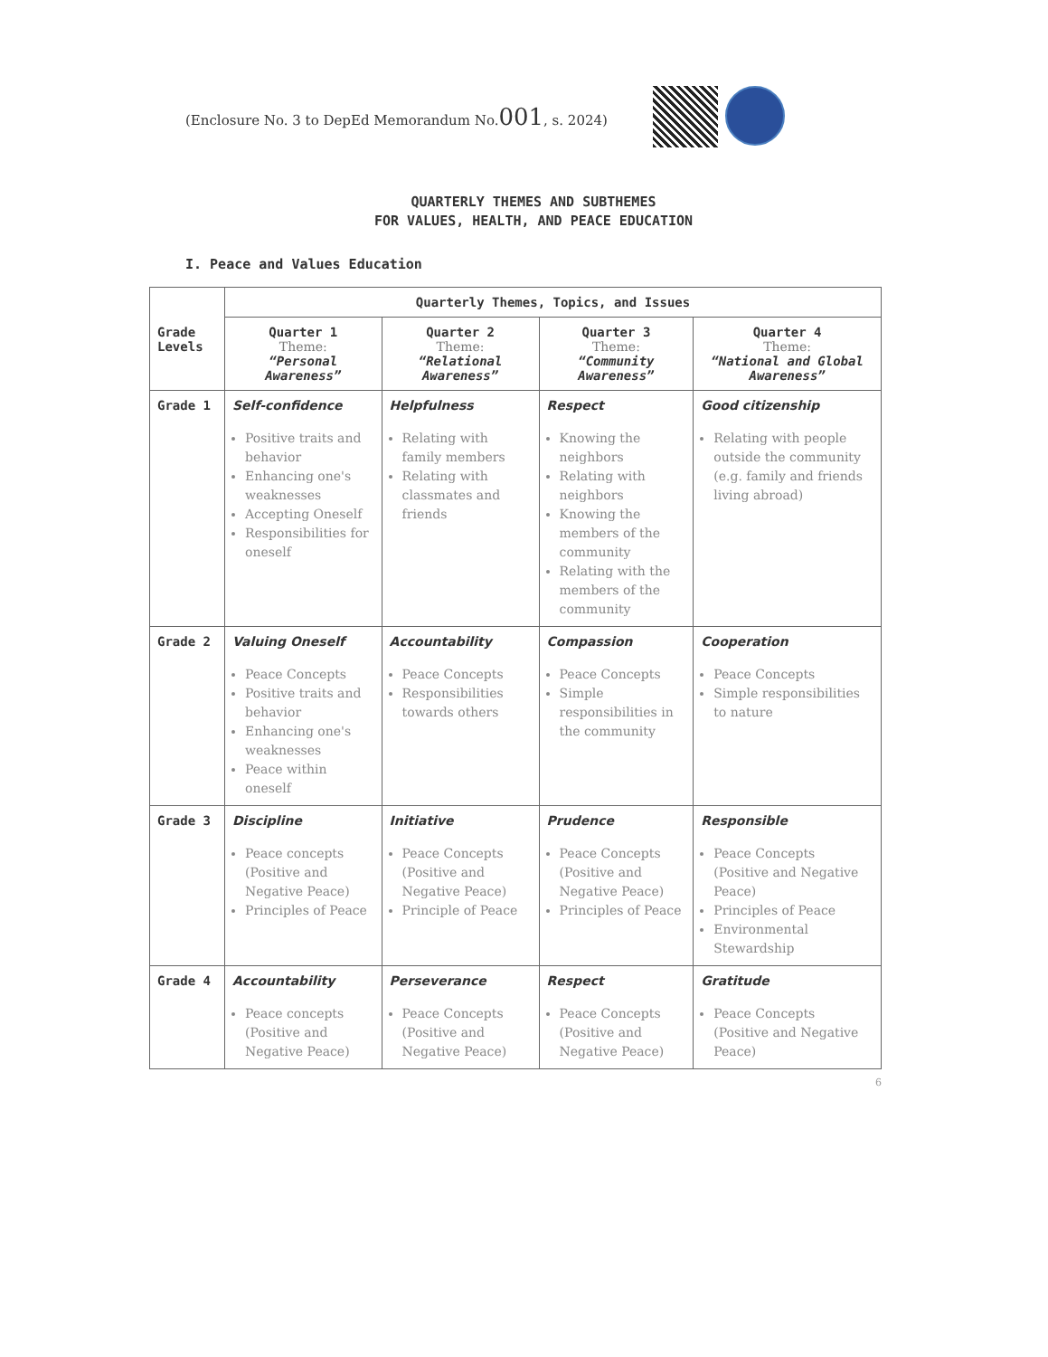(Enclosure No. 3 to DepEd Memorandum No.001, s. 2024)
QUARTERLY THEMES AND SUBTHEMES
FOR VALUES, HEALTH, AND PEACE EDUCATION
I. Peace and Values Education
| Grade Levels | Quarterly Themes, Topics, and Issues | | | |
| --- | --- | --- | --- | --- |
| | Quarter 1 Theme: “Personal Awareness” | Quarter 2 Theme: “Relational Awareness” | Quarter 3 Theme: “Community Awareness” | Quarter 4 Theme: “National and Global Awareness” |
| Grade 1 | Self-confidence Positive traits and behavior Enhancing one's weaknesses Accepting Oneself Responsibilities for oneself | Helpfulness Relating with family members Relating with classmates and friends | Respect Knowing the neighbors Relating with neighbors Knowing the members of the community Relating with the members of the community | Good citizenship Relating with people outside the community (e.g. family and friends living abroad) |
| Grade 2 | Valuing Oneself Peace Concepts Positive traits and behavior Enhancing one's weaknesses Peace within oneself | Accountability Peace Concepts Responsibilities towards others | Compassion Peace Concepts Simple responsibilities in the community | Cooperation Peace Concepts Simple responsibilities to nature |
| Grade 3 | Discipline Peace concepts (Positive and Negative Peace) Principles of Peace | Initiative Peace Concepts (Positive and Negative Peace) Principle of Peace | Prudence Peace Concepts (Positive and Negative Peace) Principles of Peace | Responsible Peace Concepts (Positive and Negative Peace) Principles of Peace Environmental Stewardship |
| Grade 4 | Accountability Peace concepts (Positive and Negative Peace) | Perseverance Peace Concepts (Positive and Negative Peace) | Respect Peace Concepts (Positive and Negative Peace) | Gratitude Peace Concepts (Positive and Negative Peace) |
6